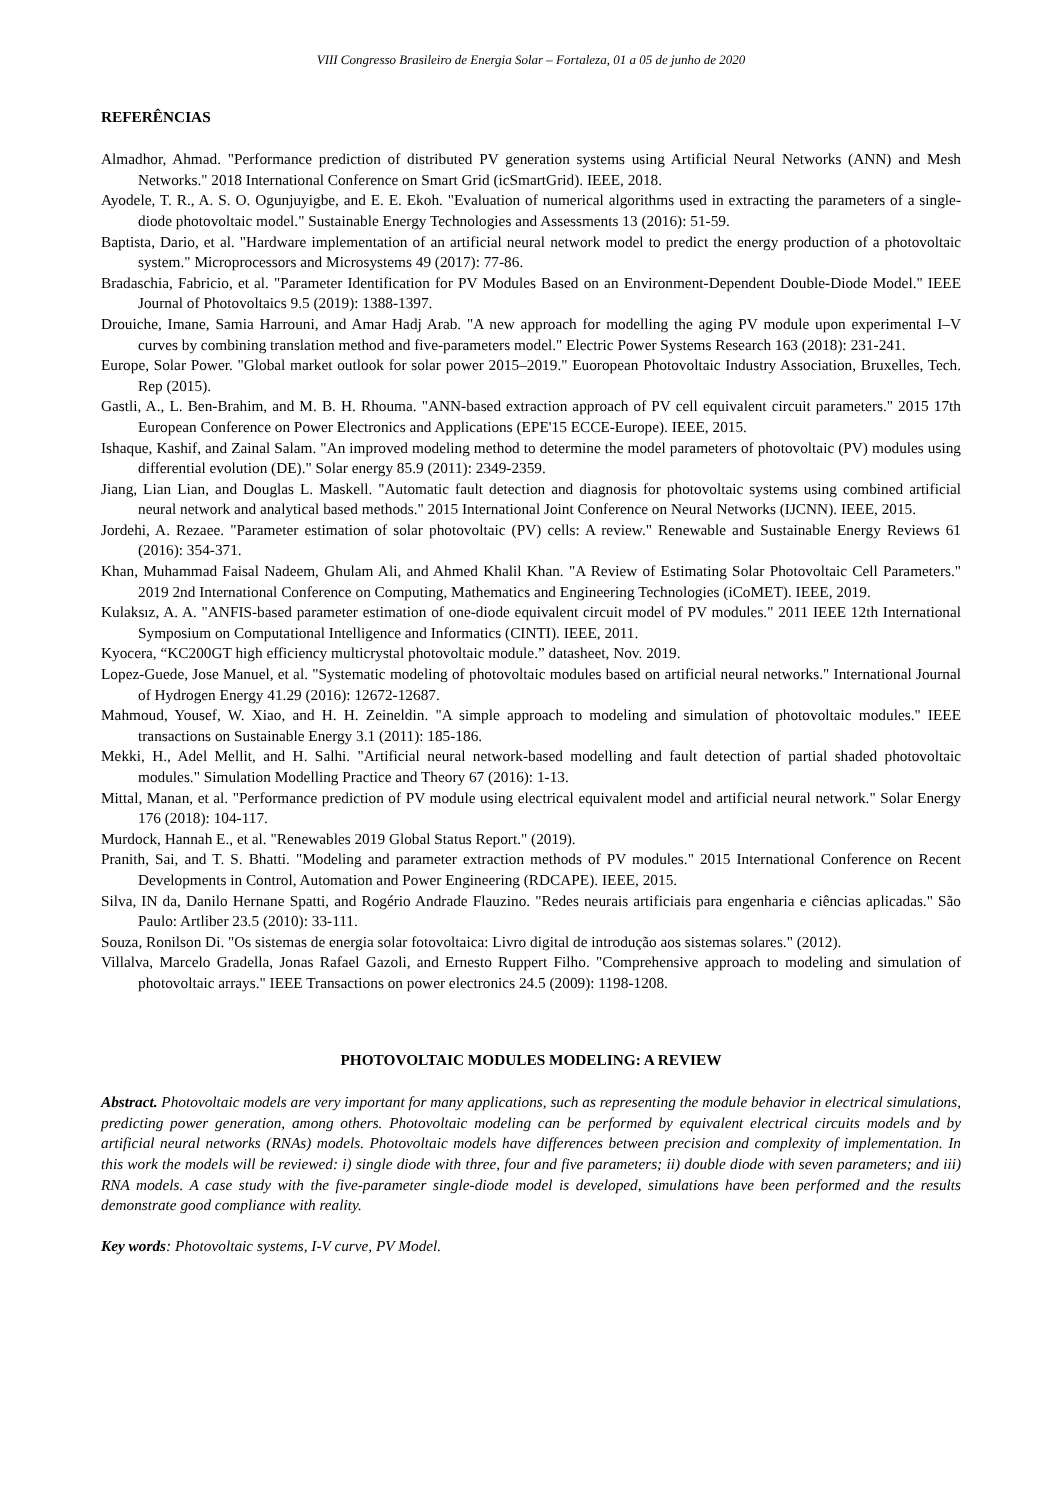VIII Congresso Brasileiro de Energia Solar – Fortaleza, 01 a 05 de junho de 2020
REFERÊNCIAS
Almadhor, Ahmad. "Performance prediction of distributed PV generation systems using Artificial Neural Networks (ANN) and Mesh Networks." 2018 International Conference on Smart Grid (icSmartGrid). IEEE, 2018.
Ayodele, T. R., A. S. O. Ogunjuyigbe, and E. E. Ekoh. "Evaluation of numerical algorithms used in extracting the parameters of a single-diode photovoltaic model." Sustainable Energy Technologies and Assessments 13 (2016): 51-59.
Baptista, Dario, et al. "Hardware implementation of an artificial neural network model to predict the energy production of a photovoltaic system." Microprocessors and Microsystems 49 (2017): 77-86.
Bradaschia, Fabricio, et al. "Parameter Identification for PV Modules Based on an Environment-Dependent Double-Diode Model." IEEE Journal of Photovoltaics 9.5 (2019): 1388-1397.
Drouiche, Imane, Samia Harrouni, and Amar Hadj Arab. "A new approach for modelling the aging PV module upon experimental I–V curves by combining translation method and five-parameters model." Electric Power Systems Research 163 (2018): 231-241.
Europe, Solar Power. "Global market outlook for solar power 2015–2019." Euoropean Photovoltaic Industry Association, Bruxelles, Tech. Rep (2015).
Gastli, A., L. Ben-Brahim, and M. B. H. Rhouma. "ANN-based extraction approach of PV cell equivalent circuit parameters." 2015 17th European Conference on Power Electronics and Applications (EPE'15 ECCE-Europe). IEEE, 2015.
Ishaque, Kashif, and Zainal Salam. "An improved modeling method to determine the model parameters of photovoltaic (PV) modules using differential evolution (DE)." Solar energy 85.9 (2011): 2349-2359.
Jiang, Lian Lian, and Douglas L. Maskell. "Automatic fault detection and diagnosis for photovoltaic systems using combined artificial neural network and analytical based methods." 2015 International Joint Conference on Neural Networks (IJCNN). IEEE, 2015.
Jordehi, A. Rezaee. "Parameter estimation of solar photovoltaic (PV) cells: A review." Renewable and Sustainable Energy Reviews 61 (2016): 354-371.
Khan, Muhammad Faisal Nadeem, Ghulam Ali, and Ahmed Khalil Khan. "A Review of Estimating Solar Photovoltaic Cell Parameters." 2019 2nd International Conference on Computing, Mathematics and Engineering Technologies (iCoMET). IEEE, 2019.
Kulaksız, A. A. "ANFIS-based parameter estimation of one-diode equivalent circuit model of PV modules." 2011 IEEE 12th International Symposium on Computational Intelligence and Informatics (CINTI). IEEE, 2011.
Kyocera, “KC200GT high efficiency multicrystal photovoltaic module.” datasheet, Nov. 2019.
Lopez-Guede, Jose Manuel, et al. "Systematic modeling of photovoltaic modules based on artificial neural networks." International Journal of Hydrogen Energy 41.29 (2016): 12672-12687.
Mahmoud, Yousef, W. Xiao, and H. H. Zeineldin. "A simple approach to modeling and simulation of photovoltaic modules." IEEE transactions on Sustainable Energy 3.1 (2011): 185-186.
Mekki, H., Adel Mellit, and H. Salhi. "Artificial neural network-based modelling and fault detection of partial shaded photovoltaic modules." Simulation Modelling Practice and Theory 67 (2016): 1-13.
Mittal, Manan, et al. "Performance prediction of PV module using electrical equivalent model and artificial neural network." Solar Energy 176 (2018): 104-117.
Murdock, Hannah E., et al. "Renewables 2019 Global Status Report." (2019).
Pranith, Sai, and T. S. Bhatti. "Modeling and parameter extraction methods of PV modules." 2015 International Conference on Recent Developments in Control, Automation and Power Engineering (RDCAPE). IEEE, 2015.
Silva, IN da, Danilo Hernane Spatti, and Rogério Andrade Flauzino. "Redes neurais artificiais para engenharia e ciências aplicadas." São Paulo: Artliber 23.5 (2010): 33-111.
Souza, Ronilson Di. "Os sistemas de energia solar fotovoltaica: Livro digital de introdução aos sistemas solares." (2012).
Villalva, Marcelo Gradella, Jonas Rafael Gazoli, and Ernesto Ruppert Filho. "Comprehensive approach to modeling and simulation of photovoltaic arrays." IEEE Transactions on power electronics 24.5 (2009): 1198-1208.
PHOTOVOLTAIC MODULES MODELING: A REVIEW
Abstract. Photovoltaic models are very important for many applications, such as representing the module behavior in electrical simulations, predicting power generation, among others. Photovoltaic modeling can be performed by equivalent electrical circuits models and by artificial neural networks (RNAs) models. Photovoltaic models have differences between precision and complexity of implementation. In this work the models will be reviewed: i) single diode with three, four and five parameters; ii) double diode with seven parameters; and iii) RNA models. A case study with the five-parameter single-diode model is developed, simulations have been performed and the results demonstrate good compliance with reality.
Key words: Photovoltaic systems, I-V curve, PV Model.